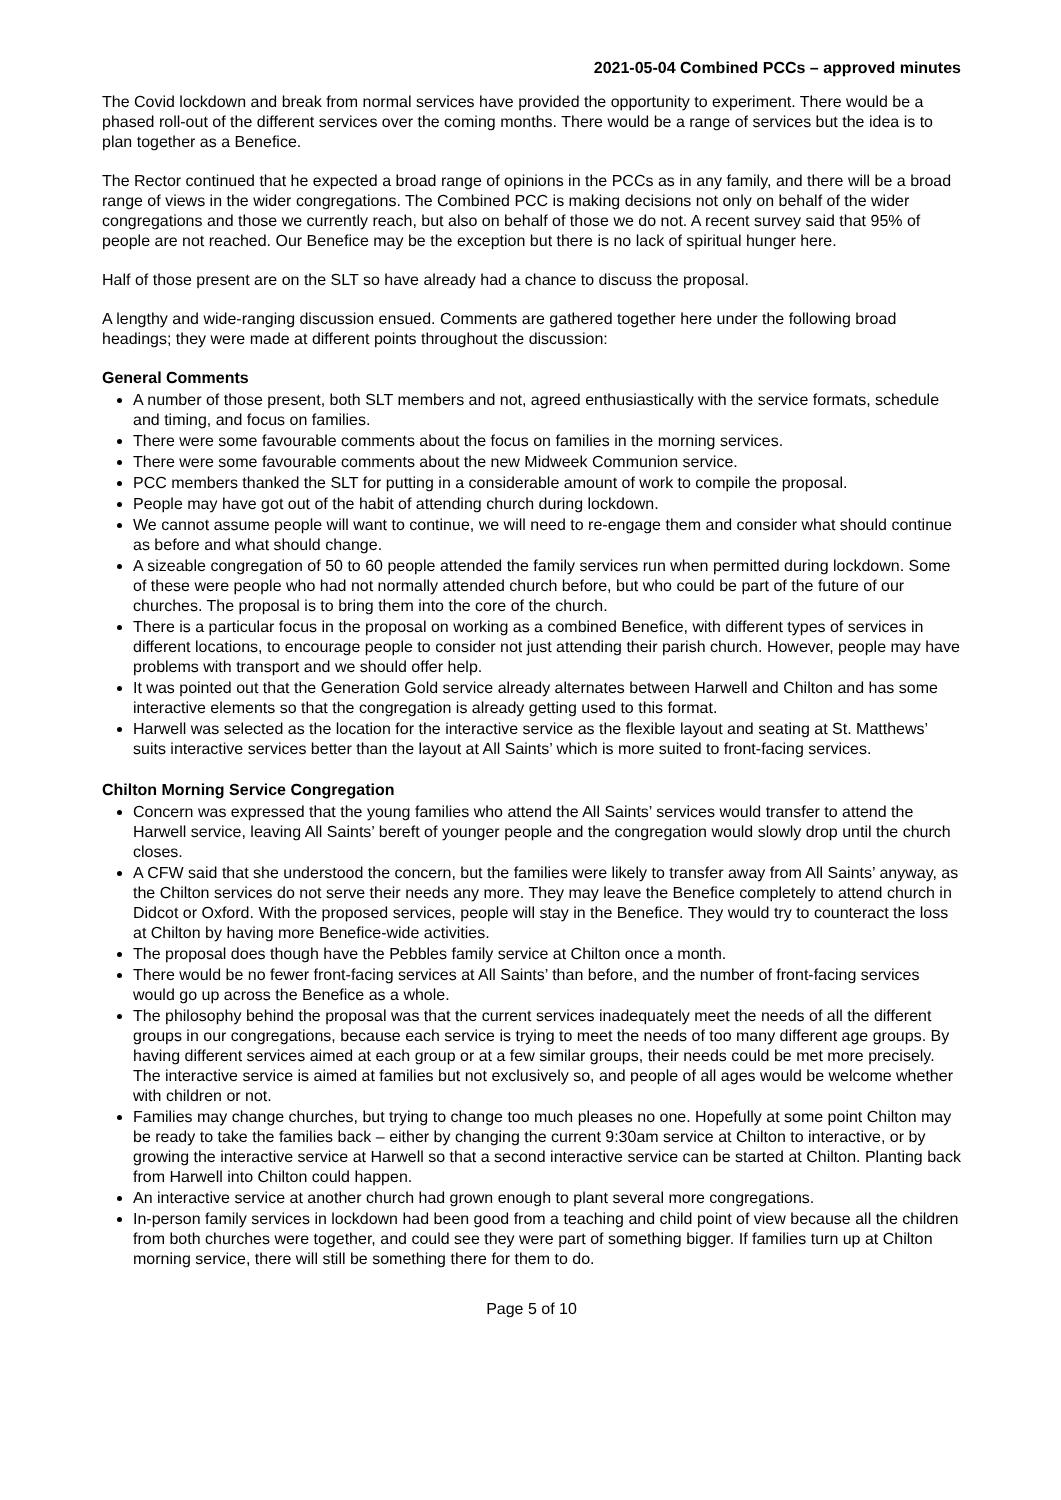2021-05-04 Combined PCCs – approved minutes
The Covid lockdown and break from normal services have provided the opportunity to experiment. There would be a phased roll-out of the different services over the coming months. There would be a range of services but the idea is to plan together as a Benefice.
The Rector continued that he expected a broad range of opinions in the PCCs as in any family, and there will be a broad range of views in the wider congregations. The Combined PCC is making decisions not only on behalf of the wider congregations and those we currently reach, but also on behalf of those we do not. A recent survey said that 95% of people are not reached. Our Benefice may be the exception but there is no lack of spiritual hunger here.
Half of those present are on the SLT so have already had a chance to discuss the proposal.
A lengthy and wide-ranging discussion ensued. Comments are gathered together here under the following broad headings; they were made at different points throughout the discussion:
General Comments
A number of those present, both SLT members and not, agreed enthusiastically with the service formats, schedule and timing, and focus on families.
There were some favourable comments about the focus on families in the morning services.
There were some favourable comments about the new Midweek Communion service.
PCC members thanked the SLT for putting in a considerable amount of work to compile the proposal.
People may have got out of the habit of attending church during lockdown.
We cannot assume people will want to continue, we will need to re-engage them and consider what should continue as before and what should change.
A sizeable congregation of 50 to 60 people attended the family services run when permitted during lockdown. Some of these were people who had not normally attended church before, but who could be part of the future of our churches. The proposal is to bring them into the core of the church.
There is a particular focus in the proposal on working as a combined Benefice, with different types of services in different locations, to encourage people to consider not just attending their parish church. However, people may have problems with transport and we should offer help.
It was pointed out that the Generation Gold service already alternates between Harwell and Chilton and has some interactive elements so that the congregation is already getting used to this format.
Harwell was selected as the location for the interactive service as the flexible layout and seating at St. Matthews’ suits interactive services better than the layout at All Saints’ which is more suited to front-facing services.
Chilton Morning Service Congregation
Concern was expressed that the young families who attend the All Saints’ services would transfer to attend the Harwell service, leaving All Saints’ bereft of younger people and the congregation would slowly drop until the church closes.
A CFW said that she understood the concern, but the families were likely to transfer away from All Saints’ anyway, as the Chilton services do not serve their needs any more. They may leave the Benefice completely to attend church in Didcot or Oxford. With the proposed services, people will stay in the Benefice. They would try to counteract the loss at Chilton by having more Benefice-wide activities.
The proposal does though have the Pebbles family service at Chilton once a month.
There would be no fewer front-facing services at All Saints’ than before, and the number of front-facing services would go up across the Benefice as a whole.
The philosophy behind the proposal was that the current services inadequately meet the needs of all the different groups in our congregations, because each service is trying to meet the needs of too many different age groups. By having different services aimed at each group or at a few similar groups, their needs could be met more precisely. The interactive service is aimed at families but not exclusively so, and people of all ages would be welcome whether with children or not.
Families may change churches, but trying to change too much pleases no one. Hopefully at some point Chilton may be ready to take the families back – either by changing the current 9:30am service at Chilton to interactive, or by growing the interactive service at Harwell so that a second interactive service can be started at Chilton. Planting back from Harwell into Chilton could happen.
An interactive service at another church had grown enough to plant several more congregations.
In-person family services in lockdown had been good from a teaching and child point of view because all the children from both churches were together, and could see they were part of something bigger. If families turn up at Chilton morning service, there will still be something there for them to do.
Page 5 of 10